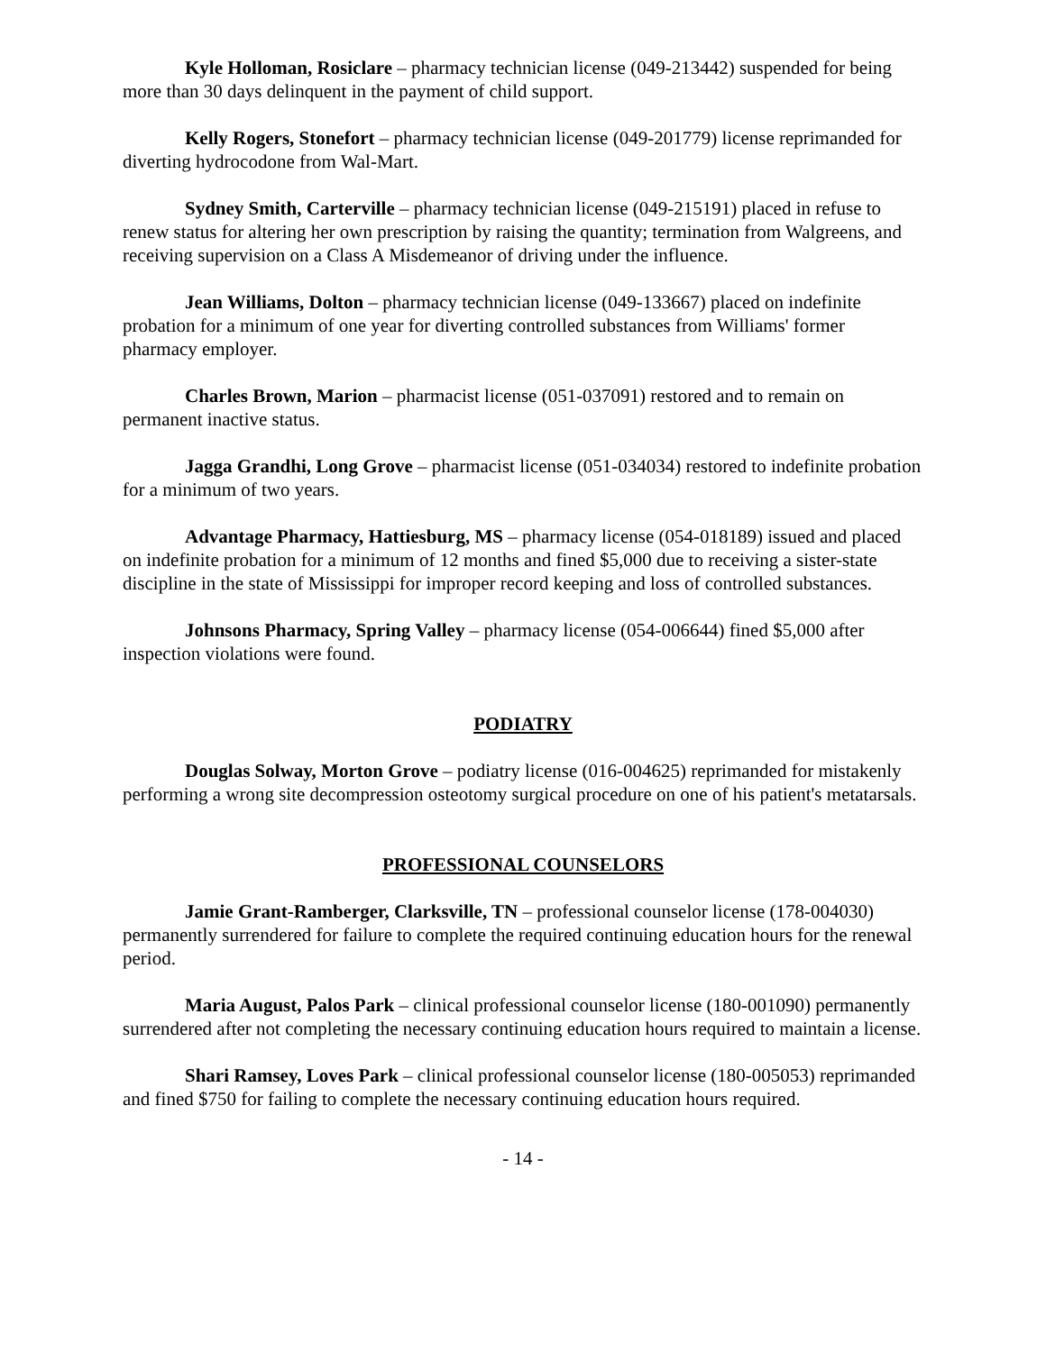Kyle Holloman, Rosiclare – pharmacy technician license (049-213442) suspended for being more than 30 days delinquent in the payment of child support.
Kelly Rogers, Stonefort – pharmacy technician license (049-201779) license reprimanded for diverting hydrocodone from Wal-Mart.
Sydney Smith, Carterville – pharmacy technician license (049-215191) placed in refuse to renew status for altering her own prescription by raising the quantity; termination from Walgreens, and receiving supervision on a Class A Misdemeanor of driving under the influence.
Jean Williams, Dolton – pharmacy technician license (049-133667) placed on indefinite probation for a minimum of one year for diverting controlled substances from Williams' former pharmacy employer.
Charles Brown, Marion – pharmacist license (051-037091) restored and to remain on permanent inactive status.
Jagga Grandhi, Long Grove – pharmacist license (051-034034) restored to indefinite probation for a minimum of two years.
Advantage Pharmacy, Hattiesburg, MS – pharmacy license (054-018189) issued and placed on indefinite probation for a minimum of 12 months and fined $5,000 due to receiving a sister-state discipline in the state of Mississippi for improper record keeping and loss of controlled substances.
Johnsons Pharmacy, Spring Valley – pharmacy license (054-006644) fined $5,000 after inspection violations were found.
PODIATRY
Douglas Solway, Morton Grove – podiatry license (016-004625) reprimanded for mistakenly performing a wrong site decompression osteotomy surgical procedure on one of his patient's metatarsals.
PROFESSIONAL COUNSELORS
Jamie Grant-Ramberger, Clarksville, TN – professional counselor license (178-004030) permanently surrendered for failure to complete the required continuing education hours for the renewal period.
Maria August, Palos Park – clinical professional counselor license (180-001090) permanently surrendered after not completing the necessary continuing education hours required to maintain a license.
Shari Ramsey, Loves Park – clinical professional counselor license (180-005053) reprimanded and fined $750 for failing to complete the necessary continuing education hours required.
- 14 -